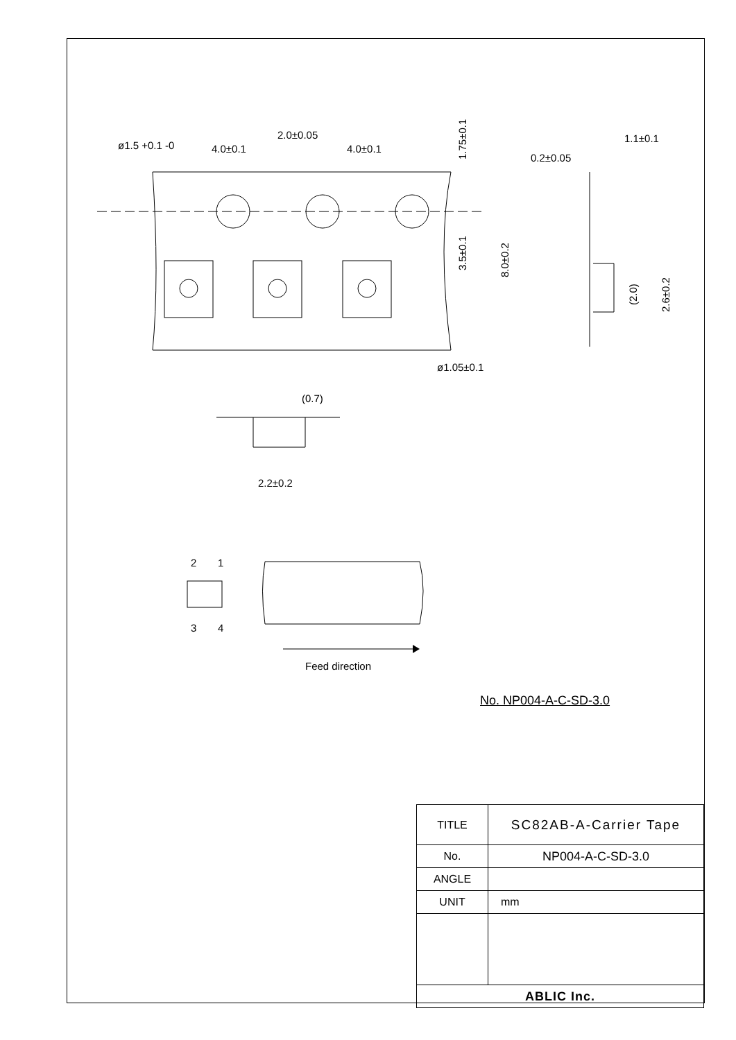ø1.5 +0.1 -0
4.0±0.1
2.0±0.05
4.0±0.1
1.75±0.1
3.5±0.1
8.0±0.2
1.1±0.1
0.2±0.05
(2.0)
2.6±0.2
ø1.05±0.1
(0.7)
2.2±0.2
2
1
3
4
Feed direction
No. NP004-A-C-SD-3.0
| TITLE | SC82AB-A-Carrier Tape |
| No. | NP004-A-C-SD-3.0 |
| ANGLE | |
| UNIT | mm |
| ABLIC Inc. | |